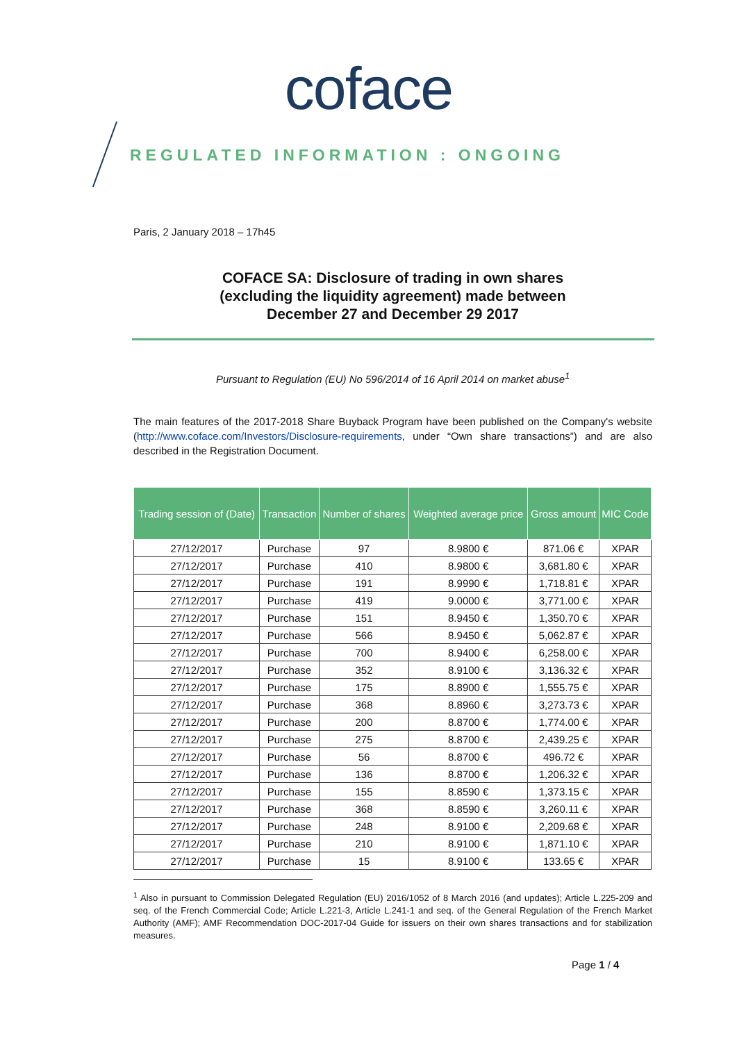coface
REGULATED INFORMATION : ONGOING
Paris, 2 January 2018 – 17h45
COFACE SA: Disclosure of trading in own shares
(excluding the liquidity agreement) made between
December 27 and December 29 2017
Pursuant to Regulation (EU) No 596/2014 of 16 April 2014 on market abuse<sup>1</sup>
The main features of the 2017-2018 Share Buyback Program have been published on the Company's website (http://www.coface.com/Investors/Disclosure-requirements, under “Own share transactions”) and are also described in the Registration Document.
| Trading session of (Date) | Transaction | Number of shares | Weighted average price | Gross amount | MIC Code |
| --- | --- | --- | --- | --- | --- |
| 27/12/2017 | Purchase | 97 | 8.9800 € | 871.06 € | XPAR |
| 27/12/2017 | Purchase | 410 | 8.9800 € | 3,681.80 € | XPAR |
| 27/12/2017 | Purchase | 191 | 8.9990 € | 1,718.81 € | XPAR |
| 27/12/2017 | Purchase | 419 | 9.0000 € | 3,771.00 € | XPAR |
| 27/12/2017 | Purchase | 151 | 8.9450 € | 1,350.70 € | XPAR |
| 27/12/2017 | Purchase | 566 | 8.9450 € | 5,062.87 € | XPAR |
| 27/12/2017 | Purchase | 700 | 8.9400 € | 6,258.00 € | XPAR |
| 27/12/2017 | Purchase | 352 | 8.9100 € | 3,136.32 € | XPAR |
| 27/12/2017 | Purchase | 175 | 8.8900 € | 1,555.75 € | XPAR |
| 27/12/2017 | Purchase | 368 | 8.8960 € | 3,273.73 € | XPAR |
| 27/12/2017 | Purchase | 200 | 8.8700 € | 1,774.00 € | XPAR |
| 27/12/2017 | Purchase | 275 | 8.8700 € | 2,439.25 € | XPAR |
| 27/12/2017 | Purchase | 56 | 8.8700 € | 496.72 € | XPAR |
| 27/12/2017 | Purchase | 136 | 8.8700 € | 1,206.32 € | XPAR |
| 27/12/2017 | Purchase | 155 | 8.8590 € | 1,373.15 € | XPAR |
| 27/12/2017 | Purchase | 368 | 8.8590 € | 3,260.11 € | XPAR |
| 27/12/2017 | Purchase | 248 | 8.9100 € | 2,209.68 € | XPAR |
| 27/12/2017 | Purchase | 210 | 8.9100 € | 1,871.10 € | XPAR |
| 27/12/2017 | Purchase | 15 | 8.9100 € | 133.65 € | XPAR |
<sup>1</sup> Also in pursuant to Commission Delegated Regulation (EU) 2016/1052 of 8 March 2016 (and updates); Article L.225-209 and seq. of the French Commercial Code; Article L.221-3, Article L.241-1 and seq. of the General Regulation of the French Market Authority (AMF); AMF Recommendation DOC-2017-04 Guide for issuers on their own shares transactions and for stabilization measures.
Page 1 / 4